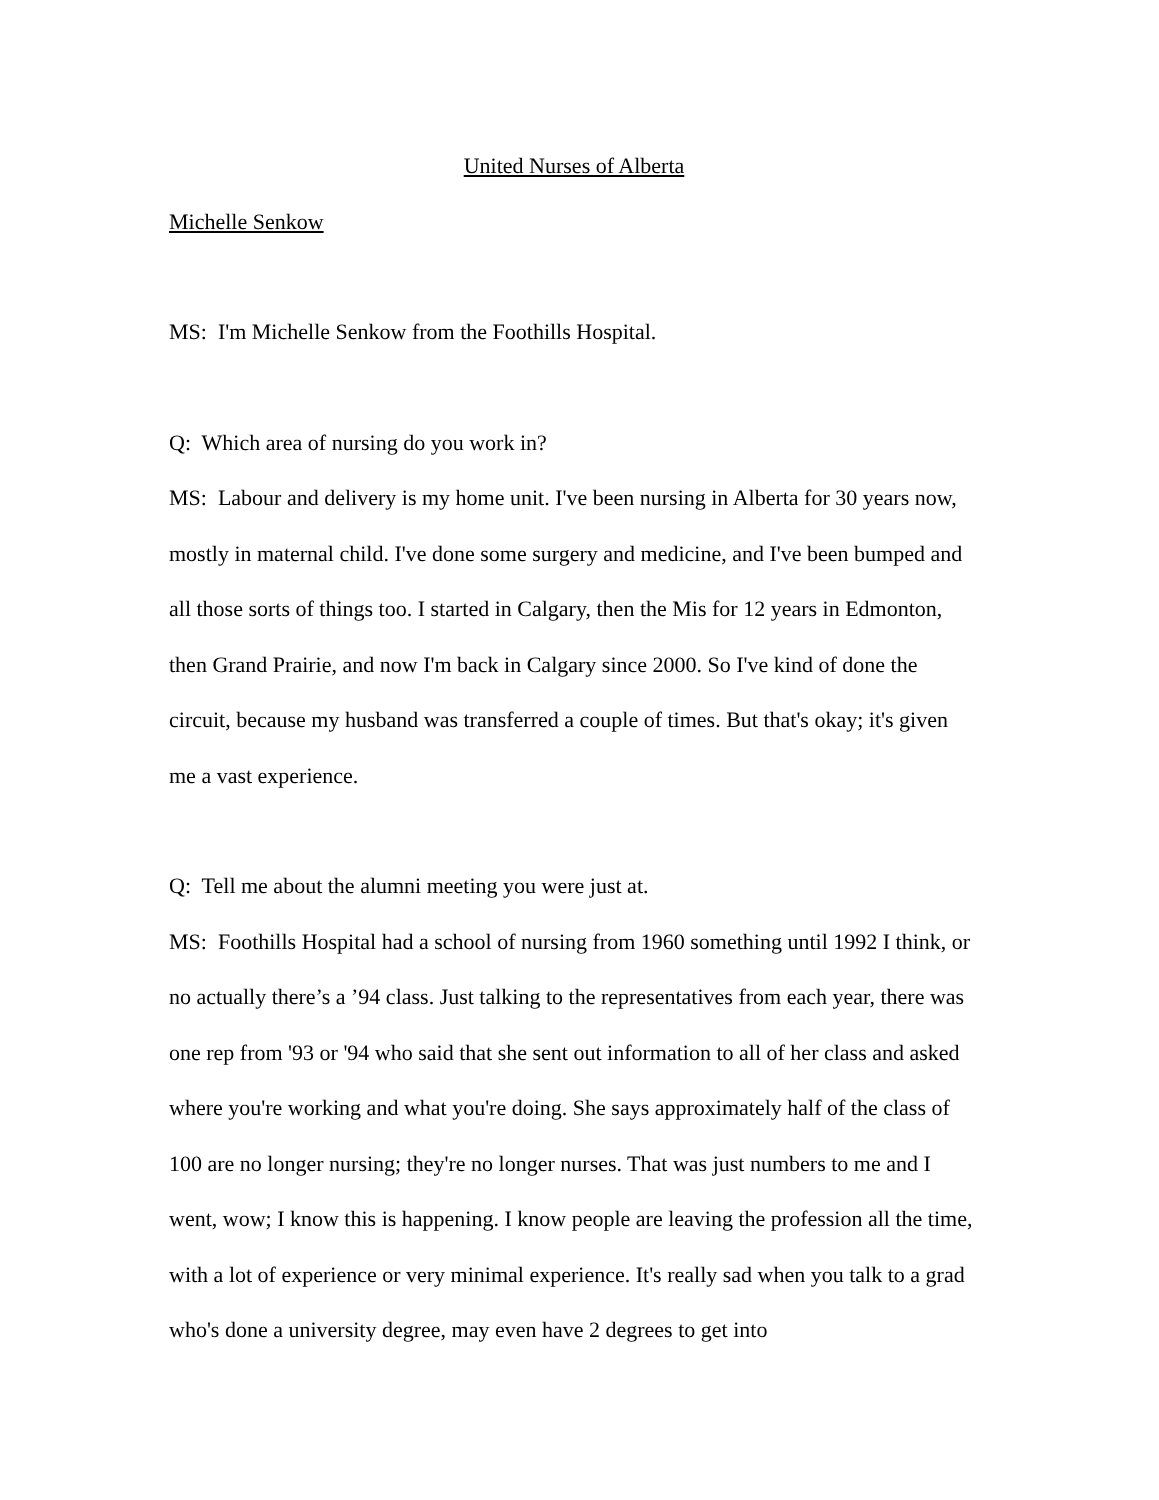United Nurses of Alberta
Michelle Senkow
MS: I'm Michelle Senkow from the Foothills Hospital.
Q: Which area of nursing do you work in?
MS: Labour and delivery is my home unit. I've been nursing in Alberta for 30 years now, mostly in maternal child. I've done some surgery and medicine, and I've been bumped and all those sorts of things too. I started in Calgary, then the Mis for 12 years in Edmonton, then Grand Prairie, and now I'm back in Calgary since 2000. So I've kind of done the circuit, because my husband was transferred a couple of times. But that's okay; it's given me a vast experience.
Q: Tell me about the alumni meeting you were just at.
MS: Foothills Hospital had a school of nursing from 1960 something until 1992 I think, or no actually there’s a ’94 class. Just talking to the representatives from each year, there was one rep from '93 or '94 who said that she sent out information to all of her class and asked where you're working and what you're doing. She says approximately half of the class of 100 are no longer nursing; they're no longer nurses. That was just numbers to me and I went, wow; I know this is happening. I know people are leaving the profession all the time, with a lot of experience or very minimal experience. It's really sad when you talk to a grad who's done a university degree, may even have 2 degrees to get into